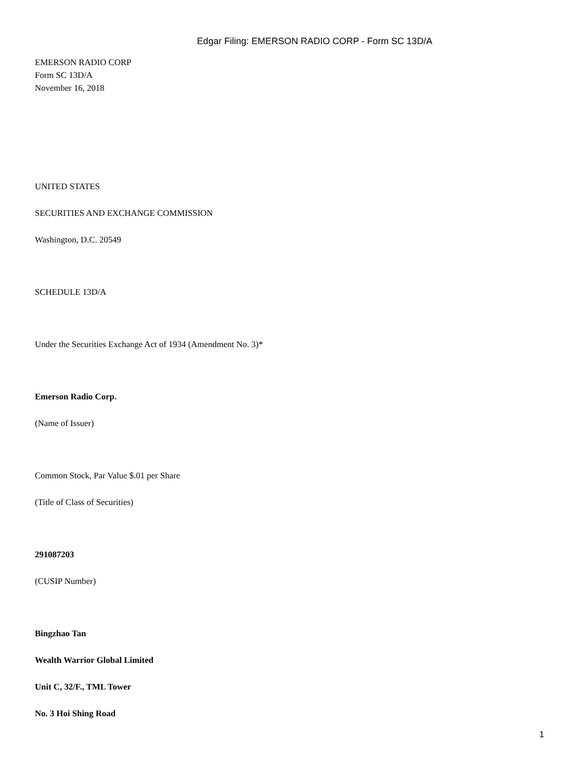Edgar Filing: EMERSON RADIO CORP - Form SC 13D/A
EMERSON RADIO CORP
Form SC 13D/A
November 16, 2018
UNITED STATES
SECURITIES AND EXCHANGE COMMISSION
Washington, D.C. 20549
SCHEDULE 13D/A
Under the Securities Exchange Act of 1934 (Amendment No. 3)*
Emerson Radio Corp.
(Name of Issuer)
Common Stock, Par Value $.01 per Share
(Title of Class of Securities)
291087203
(CUSIP Number)
Bingzhao Tan
Wealth Warrior Global Limited
Unit C, 32/F., TML Tower
No. 3 Hoi Shing Road
1